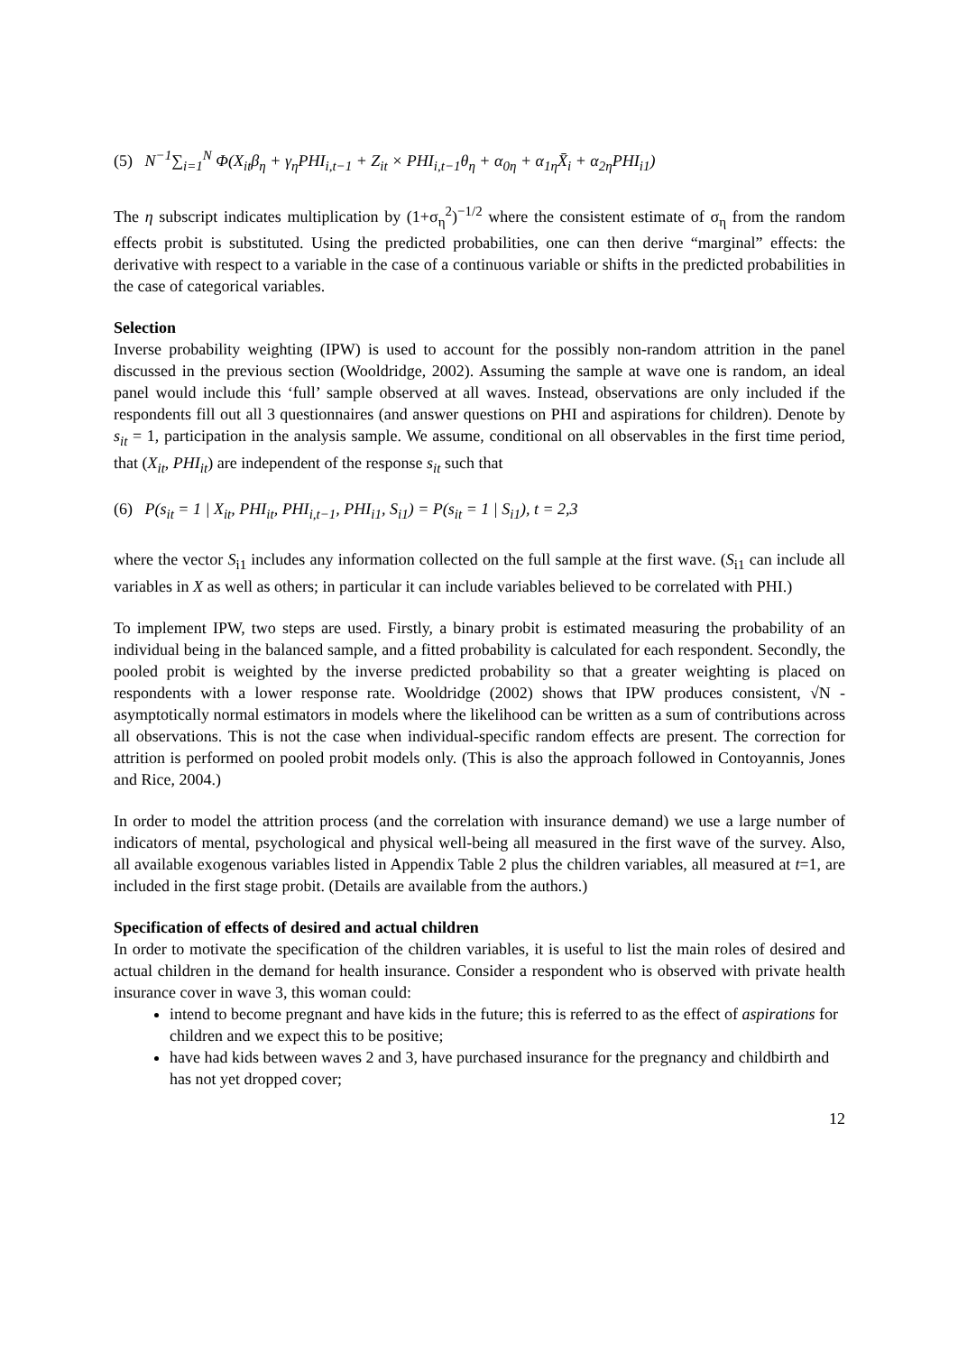(5) N<sup>−1</sup>∑<sub>i=1</sub><sup>N</sup> Φ(X<sub>it</sub>β<sub>η</sub> + γ<sub>η</sub>PHI<sub>i,t−1</sub> + Z<sub>it</sub> × PHI<sub>i,t−1</sub>θ<sub>η</sub> + α<sub>0η</sub> + α<sub>1η</sub>X̄<sub>i</sub> + α<sub>2η</sub>PHI<sub>i1</sub>)
The η subscript indicates multiplication by (1+σ<sub>η</sub><sup>2</sup>)<sup>−1/2</sup> where the consistent estimate of σ<sub>η</sub> from the random effects probit is substituted. Using the predicted probabilities, one can then derive “marginal” effects: the derivative with respect to a variable in the case of a continuous variable or shifts in the predicted probabilities in the case of categorical variables.
Selection
Inverse probability weighting (IPW) is used to account for the possibly non-random attrition in the panel discussed in the previous section (Wooldridge, 2002). Assuming the sample at wave one is random, an ideal panel would include this ‘full’ sample observed at all waves. Instead, observations are only included if the respondents fill out all 3 questionnaires (and answer questions on PHI and aspirations for children). Denote by s<sub>it</sub> = 1, participation in the analysis sample. We assume, conditional on all observables in the first time period, that (X<sub>it</sub>, PHI<sub>it</sub>) are independent of the response s<sub>it</sub> such that
(6) P(s<sub>it</sub> = 1 | X<sub>it</sub>, PHI<sub>it</sub>, PHI<sub>i,t−1</sub>, PHI<sub>i1</sub>, S<sub>i1</sub>) = P(s<sub>it</sub> = 1 | S<sub>i1</sub>), t = 2,3
where the vector S<sub>i1</sub> includes any information collected on the full sample at the first wave. (S<sub>i1</sub> can include all variables in X as well as others; in particular it can include variables believed to be correlated with PHI.)
To implement IPW, two steps are used. Firstly, a binary probit is estimated measuring the probability of an individual being in the balanced sample, and a fitted probability is calculated for each respondent. Secondly, the pooled probit is weighted by the inverse predicted probability so that a greater weighting is placed on respondents with a lower response rate. Wooldridge (2002) shows that IPW produces consistent, √N -asymptotically normal estimators in models where the likelihood can be written as a sum of contributions across all observations. This is not the case when individual-specific random effects are present. The correction for attrition is performed on pooled probit models only. (This is also the approach followed in Contoyannis, Jones and Rice, 2004.)
In order to model the attrition process (and the correlation with insurance demand) we use a large number of indicators of mental, psychological and physical well-being all measured in the first wave of the survey. Also, all available exogenous variables listed in Appendix Table 2 plus the children variables, all measured at t=1, are included in the first stage probit. (Details are available from the authors.)
Specification of effects of desired and actual children
In order to motivate the specification of the children variables, it is useful to list the main roles of desired and actual children in the demand for health insurance. Consider a respondent who is observed with private health insurance cover in wave 3, this woman could:
intend to become pregnant and have kids in the future; this is referred to as the effect of aspirations for children and we expect this to be positive;
have had kids between waves 2 and 3, have purchased insurance for the pregnancy and childbirth and has not yet dropped cover;
12